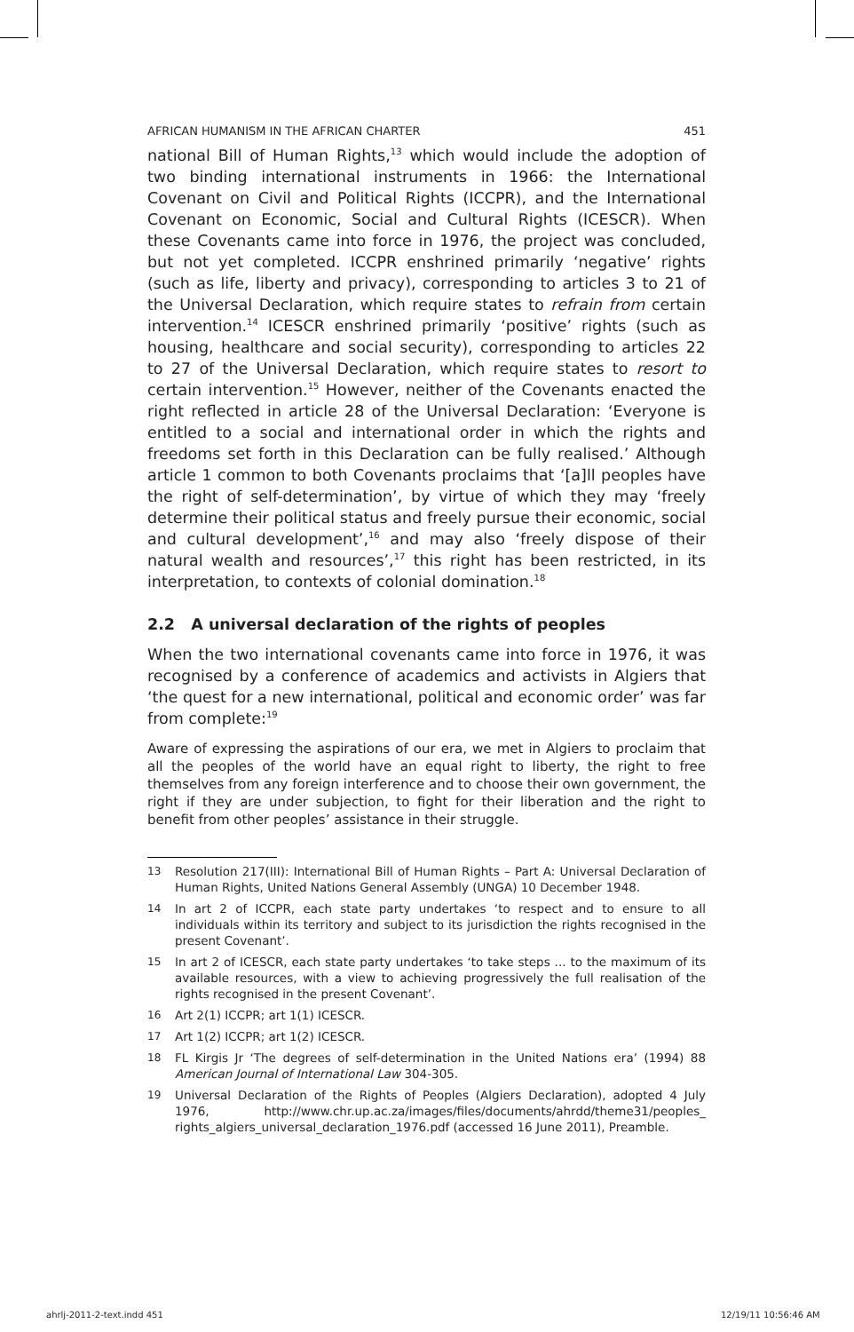AFRICAN HUMANISM IN THE AFRICAN CHARTER 451
national Bill of Human Rights,<sup>13</sup> which would include the adoption of two binding international instruments in 1966: the International Covenant on Civil and Political Rights (ICCPR), and the International Covenant on Economic, Social and Cultural Rights (ICESCR). When these Covenants came into force in 1976, the project was concluded, but not yet completed. ICCPR enshrined primarily ‘negative’ rights (such as life, liberty and privacy), corresponding to articles 3 to 21 of the Universal Declaration, which require states to refrain from certain intervention.<sup>14</sup> ICESCR enshrined primarily ‘positive’ rights (such as housing, healthcare and social security), corresponding to articles 22 to 27 of the Universal Declaration, which require states to resort to certain intervention.<sup>15</sup> However, neither of the Covenants enacted the right reflected in article 28 of the Universal Declaration: ‘Everyone is entitled to a social and international order in which the rights and freedoms set forth in this Declaration can be fully realised.’ Although article 1 common to both Covenants proclaims that ‘[a]ll peoples have the right of self-determination’, by virtue of which they may ‘freely determine their political status and freely pursue their economic, social and cultural development’,<sup>16</sup> and may also ‘freely dispose of their natural wealth and resources’,<sup>17</sup> this right has been restricted, in its interpretation, to contexts of colonial domination.<sup>18</sup>
2.2 A universal declaration of the rights of peoples
When the two international covenants came into force in 1976, it was recognised by a conference of academics and activists in Algiers that ‘the quest for a new international, political and economic order’ was far from complete:<sup>19</sup>
Aware of expressing the aspirations of our era, we met in Algiers to proclaim that all the peoples of the world have an equal right to liberty, the right to free themselves from any foreign interference and to choose their own government, the right if they are under subjection, to fight for their liberation and the right to benefit from other peoples’ assistance in their struggle.
13 Resolution 217(III): International Bill of Human Rights – Part A: Universal Declaration of Human Rights, United Nations General Assembly (UNGA) 10 December 1948.
14 In art 2 of ICCPR, each state party undertakes ‘to respect and to ensure to all individuals within its territory and subject to its jurisdiction the rights recognised in the present Covenant’.
15 In art 2 of ICESCR, each state party undertakes ‘to take steps ... to the maximum of its available resources, with a view to achieving progressively the full realisation of the rights recognised in the present Covenant’.
16 Art 2(1) ICCPR; art 1(1) ICESCR.
17 Art 1(2) ICCPR; art 1(2) ICESCR.
18 FL Kirgis Jr ‘The degrees of self-determination in the United Nations era’ (1994) 88 American Journal of International Law 304-305.
19 Universal Declaration of the Rights of Peoples (Algiers Declaration), adopted 4 July 1976, http://www.chr.up.ac.za/images/files/documents/ahrdd/theme31/peoples_ rights_algiers_universal_declaration_1976.pdf (accessed 16 June 2011), Preamble.
ahrlj-2011-2-text.indd 451 12/19/11 10:56:46 AM